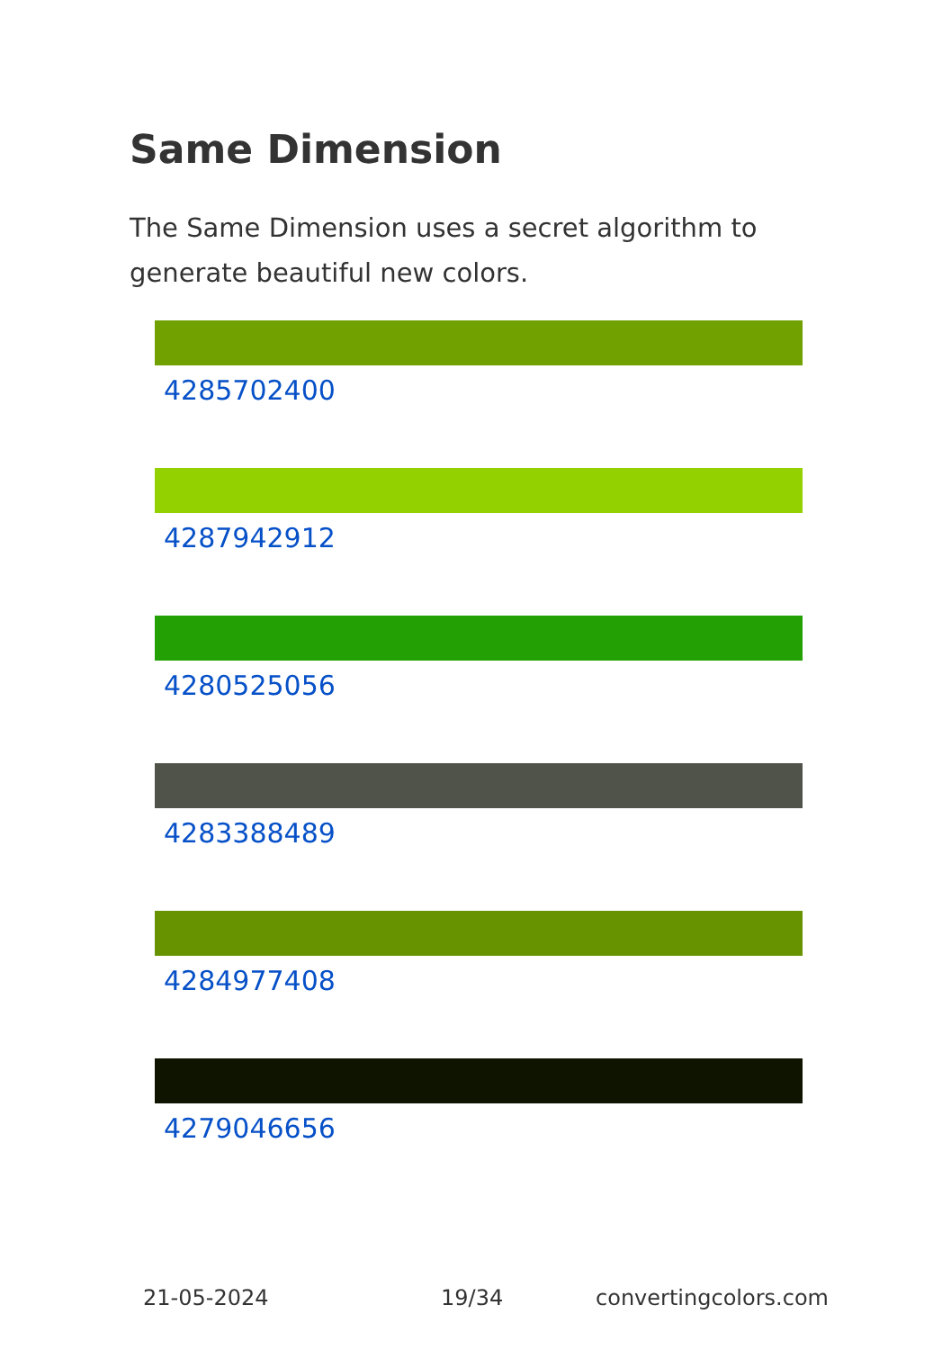Same Dimension
The Same Dimension uses a secret algorithm to generate beautiful new colors.
4285702400
4287942912
4280525056
4283388489
4284977408
4279046656
21-05-2024 19/34 convertingcolors.com